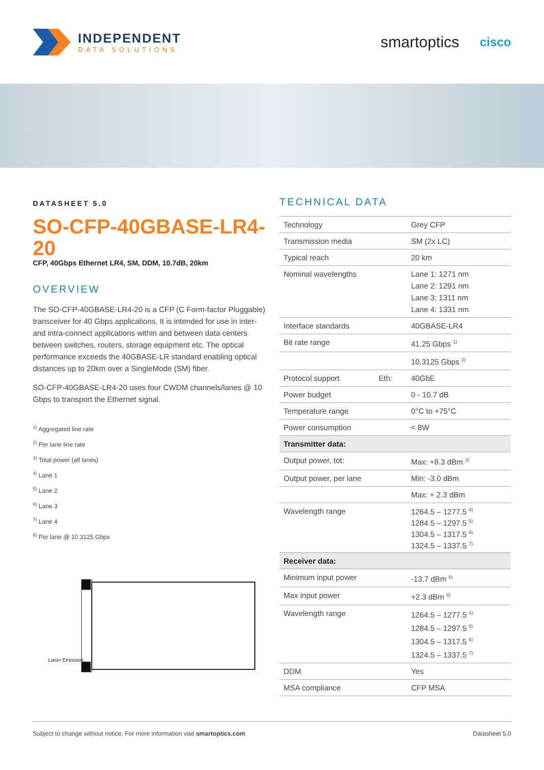INDEPENDENT
DATA SOLUTIONS
smartoptics cisco
DATASHEET 5.0
SO-CFP-40GBASE-LR4-20
CFP, 40Gbps Ethernet LR4, SM, DDM, 10.7dB, 20km
OVERVIEW
The SO-CFP-40GBASE-LR4-20 is a CFP (C Form-factor Pluggable) transceiver for 40 Gbps applications. It is intended for use in inter- and intra-connect applications within and between data centers between switches, routers, storage equipment etc. The optical performance exceeds the 40GBASE-LR standard enabling optical distances up to 20km over a SingleMode (SM) fiber.
SO-CFP-40GBASE-LR4-20 uses four CWDM channels/lanes @ 10 Gbps to transport the Ethernet signal.
<sup>1)</sup> Aggregated line rate
<sup>2)</sup> Per lane line rate
<sup>3)</sup> Total power (all lanes)
<sup>4)</sup> Lane 1
<sup>5)</sup> Lane 2
<sup>6)</sup> Lane 3
<sup>7)</sup> Lane 4
<sup>8)</sup> Per lane @ 10.3125 Gbps
Laser Emission
TECHNICAL DATA
| Technology | | Grey CFP |
| Transmission media | | SM (2x LC) |
| Typical reach | | 20 km |
| Nominal wavelengths | | Lane 1: 1271 nm Lane 2: 1291 nm Lane 3: 1311 nm Lane 4: 1331 nm |
| Interface standards | | 40GBASE-LR4 |
| Bit rate range | | 41.25 Gbps <sup>1)</sup> |
| | | 10.3125 Gbps <sup>2)</sup> |
| Protocol support | Eth: | 40GbE |
| Power budget | | 0 - 10.7 dB |
| Temperature range | | 0°C to +75°C |
| Power consumption | | < 8W |
| Transmitter data: | | |
| Output power, tot: | | Max: +8.3 dBm <sup>3)</sup> |
| Output power, per lane | | Min: -3.0 dBm |
| | | Max: + 2.3 dBm |
| Wavelength range | | 1264.5 – 1277.5 <sup>4)</sup> 1284.5 – 1297.5 <sup>5)</sup> 1304.5 – 1317.5 <sup>6)</sup> 1324.5 – 1337.5 <sup>7)</sup> |
| Receiver data: | | |
| Minimum input power | | -13.7 dBm <sup>8)</sup> |
| Max input power | | +2.3 dBm <sup>8)</sup> |
| Wavelength range | | 1264.5 – 1277.5 <sup>4)</sup> 1284.5 – 1297.5 <sup>5)</sup> 1304.5 – 1317.5 <sup>6)</sup> 1324.5 – 1337.5 <sup>7)</sup> |
| DDM | | Yes |
| MSA compliance | | CFP MSA |
Subject to change without notice. For more information visit smartoptics.com Datasheet 5.0